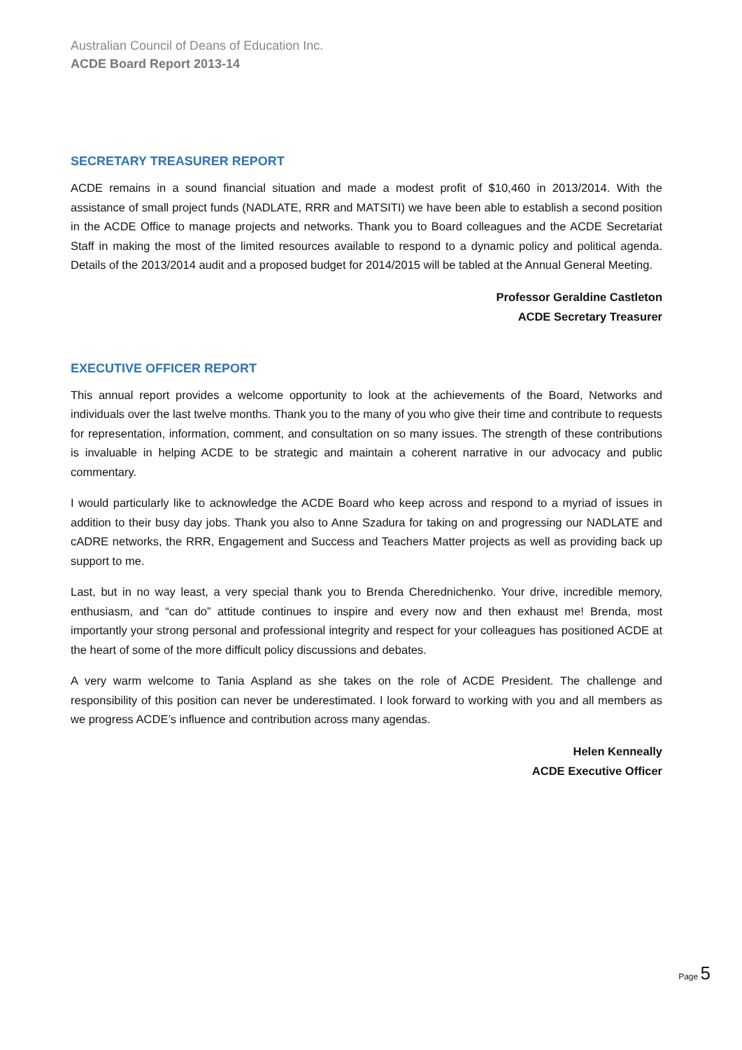Australian Council of Deans of Education Inc.
ACDE Board Report 2013-14
SECRETARY TREASURER REPORT
ACDE remains in a sound financial situation and made a modest profit of $10,460 in 2013/2014. With the assistance of small project funds (NADLATE, RRR and MATSITI) we have been able to establish a second position in the ACDE Office to manage projects and networks. Thank you to Board colleagues and the ACDE Secretariat Staff in making the most of the limited resources available to respond to a dynamic policy and political agenda. Details of the 2013/2014 audit and a proposed budget for 2014/2015 will be tabled at the Annual General Meeting.
Professor Geraldine Castleton
ACDE Secretary Treasurer
EXECUTIVE OFFICER REPORT
This annual report provides a welcome opportunity to look at the achievements of the Board, Networks and individuals over the last twelve months. Thank you to the many of you who give their time and contribute to requests for representation, information, comment, and consultation on so many issues. The strength of these contributions is invaluable in helping ACDE to be strategic and maintain a coherent narrative in our advocacy and public commentary.
I would particularly like to acknowledge the ACDE Board who keep across and respond to a myriad of issues in addition to their busy day jobs. Thank you also to Anne Szadura for taking on and progressing our NADLATE and cADRE networks, the RRR, Engagement and Success and Teachers Matter projects as well as providing back up support to me.
Last, but in no way least, a very special thank you to Brenda Cherednichenko. Your drive, incredible memory, enthusiasm, and “can do” attitude continues to inspire and every now and then exhaust me! Brenda, most importantly your strong personal and professional integrity and respect for your colleagues has positioned ACDE at the heart of some of the more difficult policy discussions and debates.
A very warm welcome to Tania Aspland as she takes on the role of ACDE President. The challenge and responsibility of this position can never be underestimated. I look forward to working with you and all members as we progress ACDE’s influence and contribution across many agendas.
Helen Kenneally
ACDE Executive Officer
Page 5